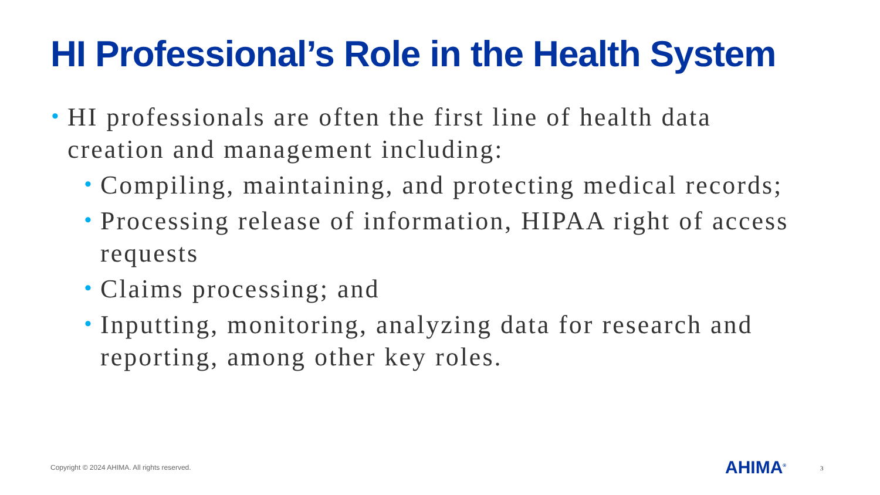HI Professional’s Role in the Health System
• HI professionals are often the first line of health data creation and management including:
• Compiling, maintaining, and protecting medical records;
• Processing release of information, HIPAA right of access requests
• Claims processing; and
• Inputting, monitoring, analyzing data for research and reporting, among other key roles.
Copyright © 2024 AHIMA. All rights reserved.
AHIMA<sup>®</sup> 3